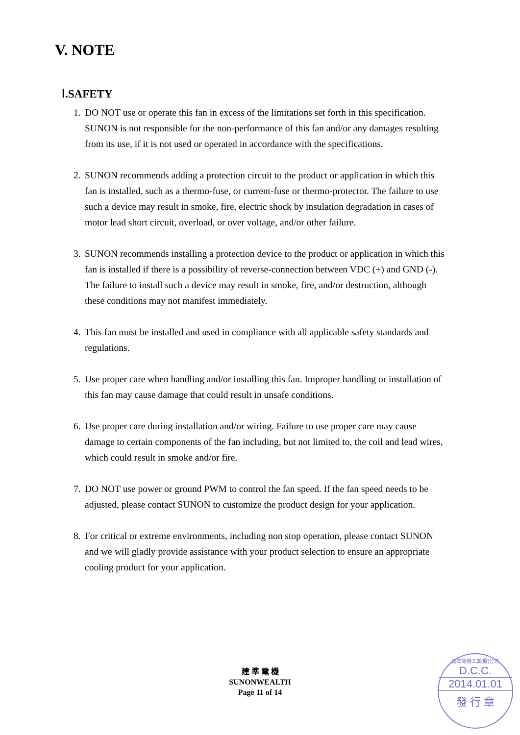V. NOTE
Ⅰ.SAFETY
1. DO NOT use or operate this fan in excess of the limitations set forth in this specification. SUNON is not responsible for the non-performance of this fan and/or any damages resulting from its use, if it is not used or operated in accordance with the specifications.
2. SUNON recommends adding a protection circuit to the product or application in which this fan is installed, such as a thermo-fuse, or current-fuse or thermo-protector. The failure to use such a device may result in smoke, fire, electric shock by insulation degradation in cases of motor lead short circuit, overload, or over voltage, and/or other failure.
3. SUNON recommends installing a protection device to the product or application in which this fan is installed if there is a possibility of reverse-connection between VDC (+) and GND (-). The failure to install such a device may result in smoke, fire, and/or destruction, although these conditions may not manifest immediately.
4. This fan must be installed and used in compliance with all applicable safety standards and regulations.
5. Use proper care when handling and/or installing this fan. Improper handling or installation of this fan may cause damage that could result in unsafe conditions.
6. Use proper care during installation and/or wiring. Failure to use proper care may cause damage to certain components of the fan including, but not limited to, the coil and lead wires, which could result in smoke and/or fire.
7. DO NOT use power or ground PWM to control the fan speed. If the fan speed needs to be adjusted, please contact SUNON to customize the product design for your application.
8. For critical or extreme environments, including non stop operation, please contact SUNON and we will gladly provide assistance with your product selection to ensure an appropriate cooling product for your application.
建 準 電 機
SUNONWEALTH
Page 11 of 14
建準電機工業(股)公司
D.C.C.
2014.01.01
發 行 章